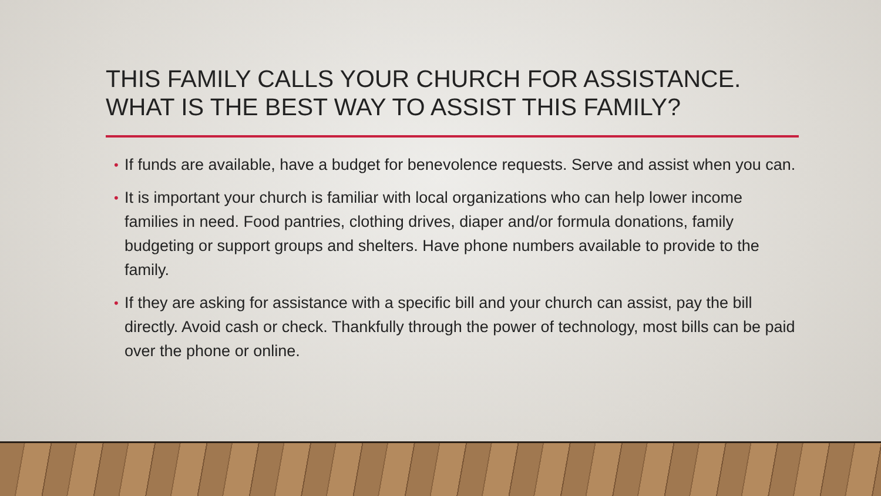THIS FAMILY CALLS YOUR CHURCH FOR ASSISTANCE. WHAT IS THE BEST WAY TO ASSIST THIS FAMILY?
• If funds are available, have a budget for benevolence requests. Serve and assist when you can.
• It is important your church is familiar with local organizations who can help lower income families in need. Food pantries, clothing drives, diaper and/or formula donations, family budgeting or support groups and shelters. Have phone numbers available to provide to the family.
• If they are asking for assistance with a specific bill and your church can assist, pay the bill directly. Avoid cash or check. Thankfully through the power of technology, most bills can be paid over the phone or online.